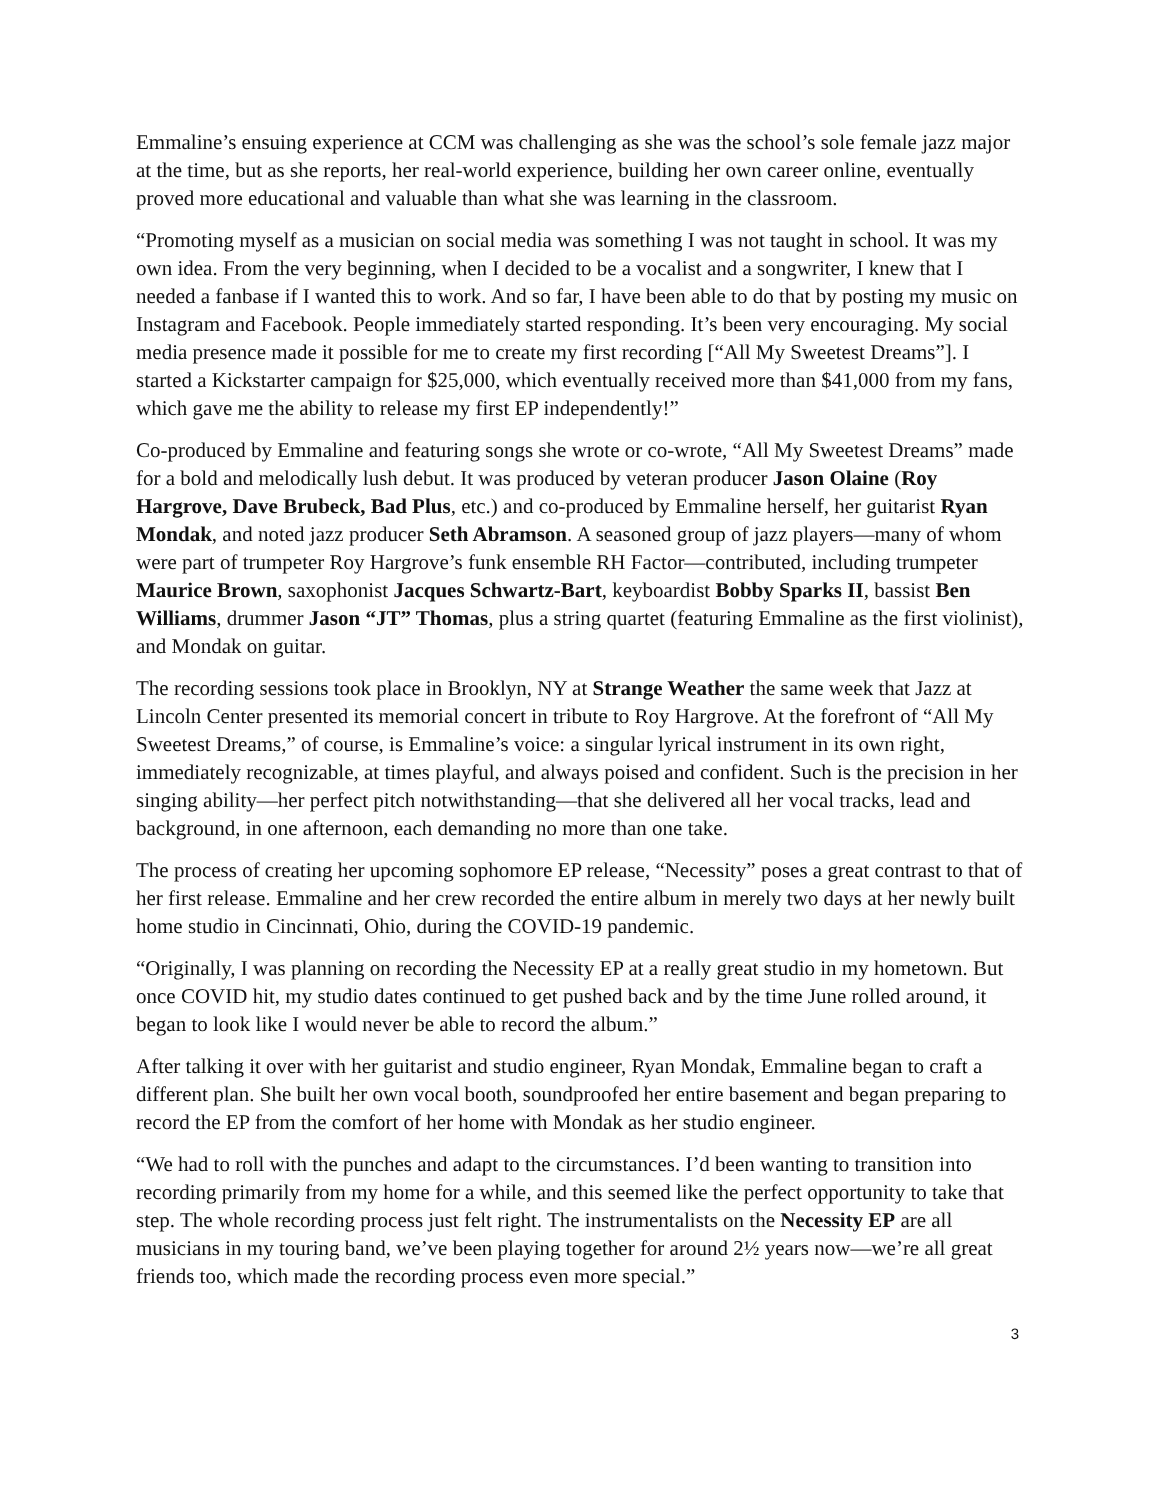Emmaline’s ensuing experience at CCM was challenging as she was the school’s sole female jazz major at the time, but as she reports, her real-world experience, building her own career online, eventually proved more educational and valuable than what she was learning in the classroom.
“Promoting myself as a musician on social media was something I was not taught in school. It was my own idea. From the very beginning, when I decided to be a vocalist and a songwriter, I knew that I needed a fanbase if I wanted this to work. And so far, I have been able to do that by posting my music on Instagram and Facebook. People immediately started responding. It’s been very encouraging. My social media presence made it possible for me to create my first recording [“All My Sweetest Dreams”]. I started a Kickstarter campaign for $25,000, which eventually received more than $41,000 from my fans, which gave me the ability to release my first EP independently!”
Co-produced by Emmaline and featuring songs she wrote or co-wrote, “All My Sweetest Dreams” made for a bold and melodically lush debut. It was produced by veteran producer Jason Olaine (Roy Hargrove, Dave Brubeck, Bad Plus, etc.) and co-produced by Emmaline herself, her guitarist Ryan Mondak, and noted jazz producer Seth Abramson. A seasoned group of jazz players—many of whom were part of trumpeter Roy Hargrove’s funk ensemble RH Factor—contributed, including trumpeter Maurice Brown, saxophonist Jacques Schwartz-Bart, keyboardist Bobby Sparks II, bassist Ben Williams, drummer Jason “JT” Thomas, plus a string quartet (featuring Emmaline as the first violinist), and Mondak on guitar.
The recording sessions took place in Brooklyn, NY at Strange Weather the same week that Jazz at Lincoln Center presented its memorial concert in tribute to Roy Hargrove. At the forefront of “All My Sweetest Dreams,” of course, is Emmaline’s voice: a singular lyrical instrument in its own right, immediately recognizable, at times playful, and always poised and confident. Such is the precision in her singing ability—her perfect pitch notwithstanding—that she delivered all her vocal tracks, lead and background, in one afternoon, each demanding no more than one take.
The process of creating her upcoming sophomore EP release, “Necessity” poses a great contrast to that of her first release. Emmaline and her crew recorded the entire album in merely two days at her newly built home studio in Cincinnati, Ohio, during the COVID-19 pandemic.
“Originally, I was planning on recording the Necessity EP at a really great studio in my hometown. But once COVID hit, my studio dates continued to get pushed back and by the time June rolled around, it began to look like I would never be able to record the album.”
After talking it over with her guitarist and studio engineer, Ryan Mondak, Emmaline began to craft a different plan. She built her own vocal booth, soundproofed her entire basement and began preparing to record the EP from the comfort of her home with Mondak as her studio engineer.
“We had to roll with the punches and adapt to the circumstances. I’d been wanting to transition into recording primarily from my home for a while, and this seemed like the perfect opportunity to take that step. The whole recording process just felt right. The instrumentalists on the Necessity EP are all musicians in my touring band, we’ve been playing together for around 2½ years now—we’re all great friends too, which made the recording process even more special.”
3